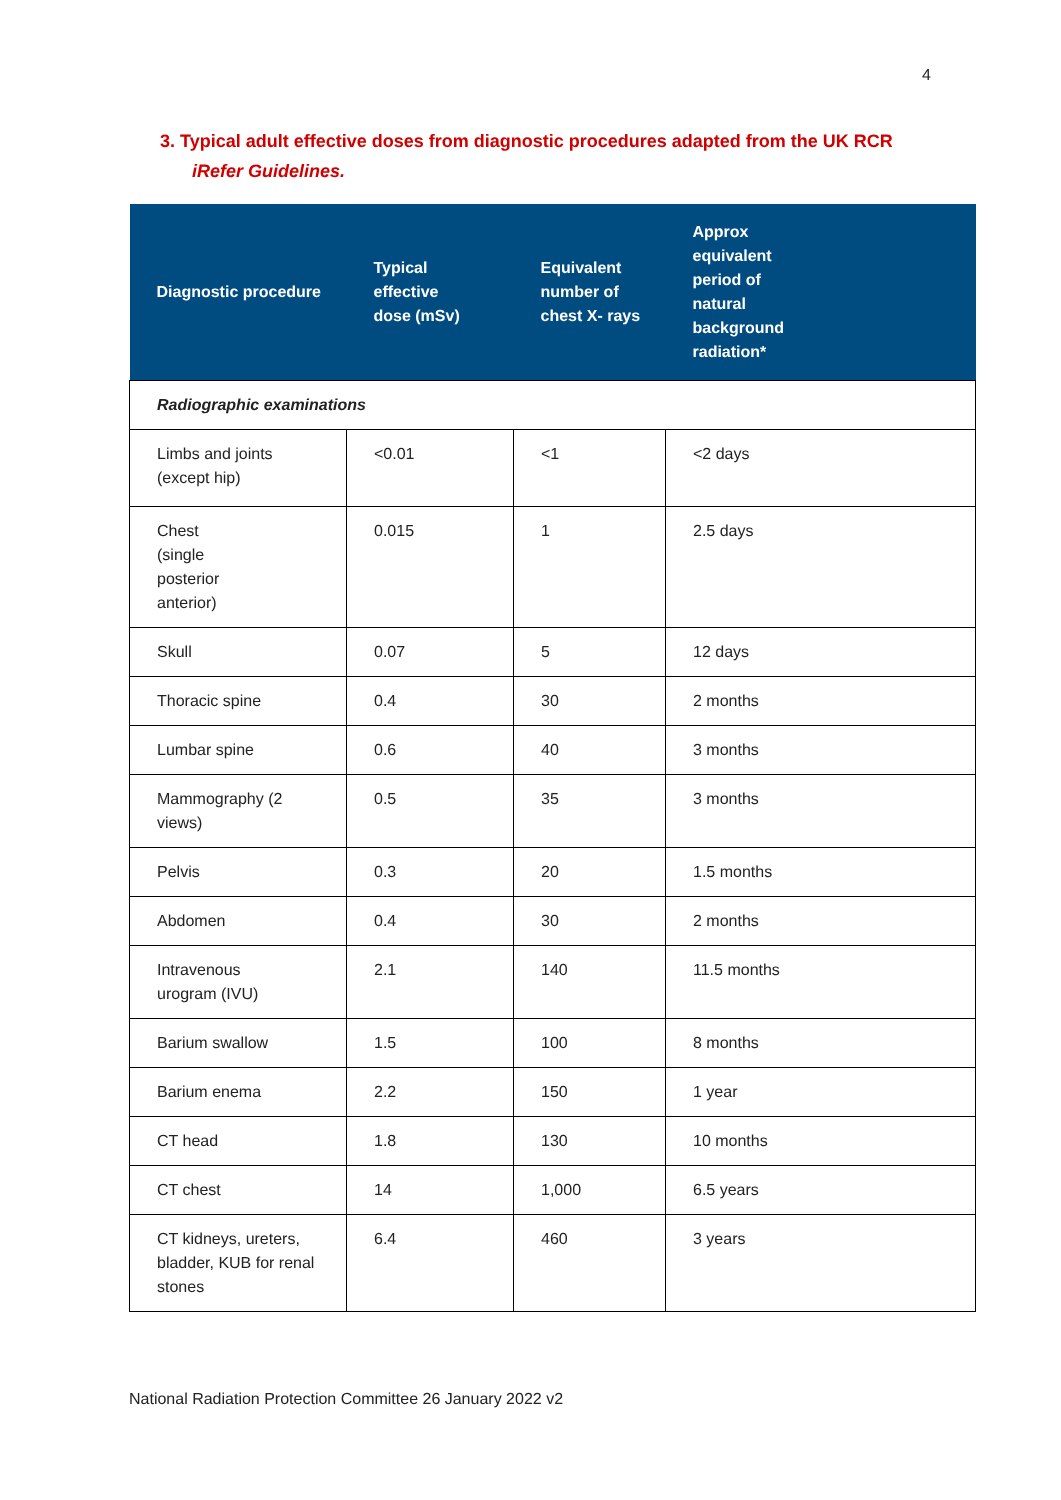4
3. Typical adult effective doses from diagnostic procedures adapted from the UK RCR
iRefer Guidelines.
| Diagnostic procedure | Typical effective dose (mSv) | Equivalent number of chest X- rays | Approx equivalent period of natural background radiation* |
| --- | --- | --- | --- |
| Radiographic examinations | | | |
| Limbs and joints (except hip) | <0.01 | <1 | <2 days |
| Chest (single posterior anterior) | 0.015 | 1 | 2.5 days |
| Skull | 0.07 | 5 | 12 days |
| Thoracic spine | 0.4 | 30 | 2 months |
| Lumbar spine | 0.6 | 40 | 3 months |
| Mammography (2 views) | 0.5 | 35 | 3 months |
| Pelvis | 0.3 | 20 | 1.5 months |
| Abdomen | 0.4 | 30 | 2 months |
| Intravenous urogram (IVU) | 2.1 | 140 | 11.5 months |
| Barium swallow | 1.5 | 100 | 8 months |
| Barium enema | 2.2 | 150 | 1 year |
| CT head | 1.8 | 130 | 10 months |
| CT chest | 14 | 1,000 | 6.5 years |
| CT kidneys, ureters, bladder, KUB for renal stones | 6.4 | 460 | 3 years |
National Radiation Protection Committee 26 January 2022 v2